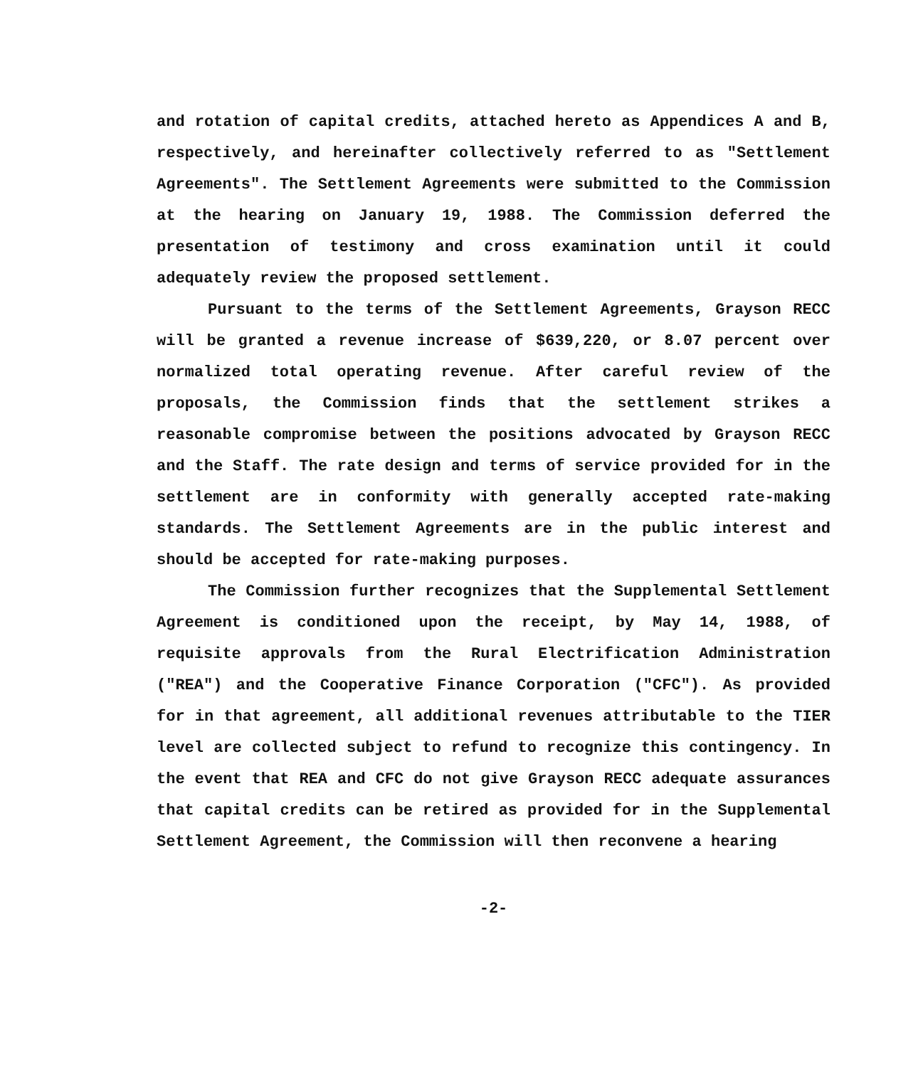and rotation of capital credits, attached hereto as Appendices A and B, respectively, and hereinafter collectively referred to as "Settlement Agreements". The Settlement Agreements were submitted to the Commission at the hearing on January 19, 1988. The Commission deferred the presentation of testimony and cross examination until it could adequately review the proposed settlement.
Pursuant to the terms of the Settlement Agreements, Grayson RECC will be granted a revenue increase of $639,220, or 8.07 percent over normalized total operating revenue. After careful review of the proposals, the Commission finds that the settlement strikes a reasonable compromise between the positions advocated by Grayson RECC and the Staff. The rate design and terms of service provided for in the settlement are in conformity with generally accepted rate-making standards. The Settlement Agreements are in the public interest and should be accepted for rate-making purposes.
The Commission further recognizes that the Supplemental Settlement Agreement is conditioned upon the receipt, by May 14, 1988, of requisite approvals from the Rural Electrification Administration ("REA") and the Cooperative Finance Corporation ("CFC"). As provided for in that agreement, all additional revenues attributable to the TIER level are collected subject to refund to recognize this contingency. In the event that REA and CFC do not give Grayson RECC adequate assurances that capital credits can be retired as provided for in the Supplemental Settlement Agreement, the Commission will then reconvene a hearing
-2-